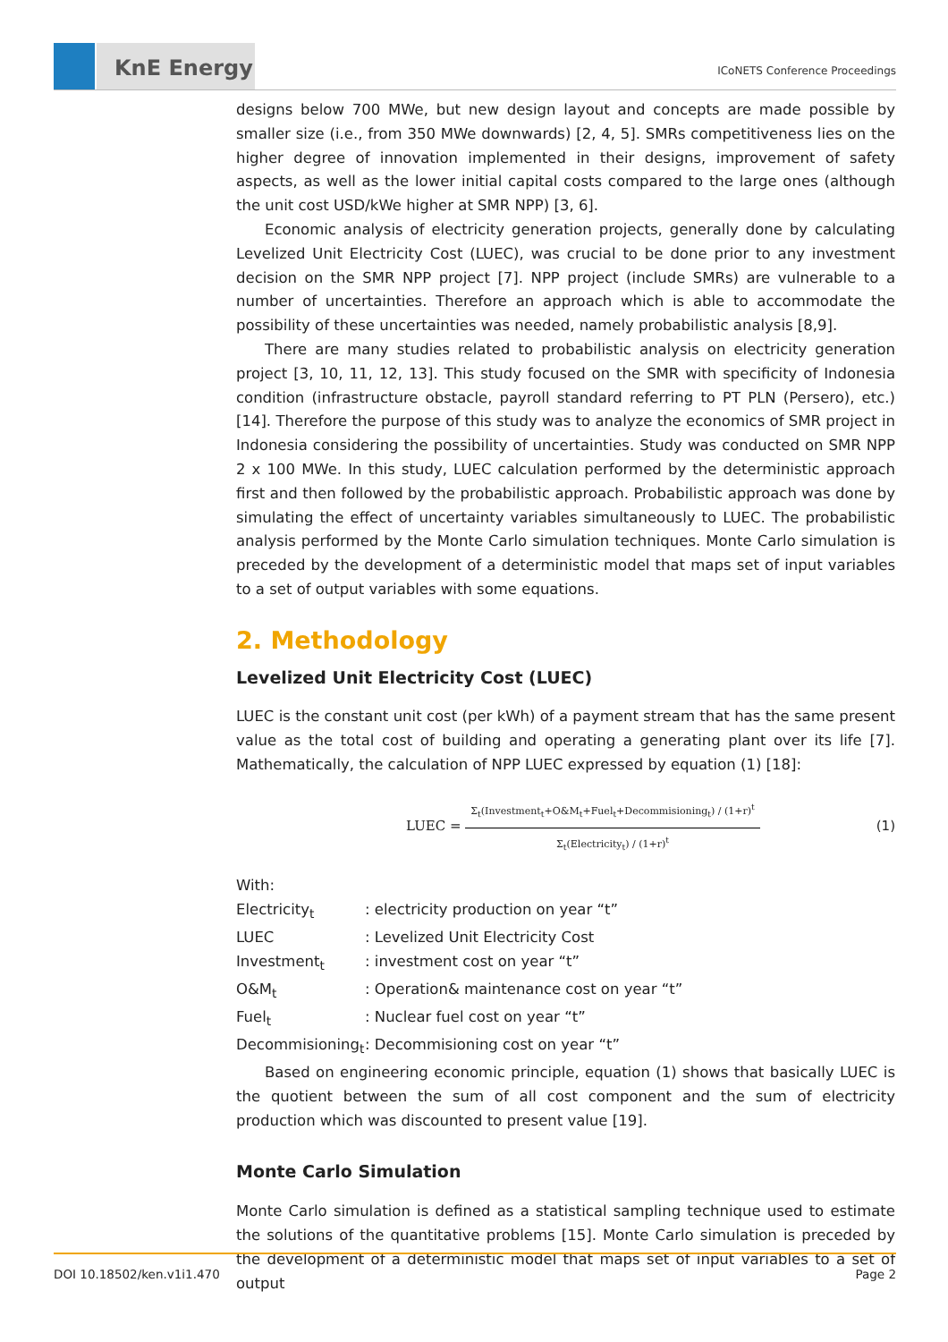KnE Energy
ICoNETS Conference Proceedings
designs below 700 MWe, but new design layout and concepts are made possible by smaller size (i.e., from 350 MWe downwards) [2, 4, 5]. SMRs competitiveness lies on the higher degree of innovation implemented in their designs, improvement of safety aspects, as well as the lower initial capital costs compared to the large ones (although the unit cost USD/kWe higher at SMR NPP) [3, 6].
Economic analysis of electricity generation projects, generally done by calculating Levelized Unit Electricity Cost (LUEC), was crucial to be done prior to any investment decision on the SMR NPP project [7]. NPP project (include SMRs) are vulnerable to a number of uncertainties. Therefore an approach which is able to accommodate the possibility of these uncertainties was needed, namely probabilistic analysis [8,9].
There are many studies related to probabilistic analysis on electricity generation project [3, 10, 11, 12, 13]. This study focused on the SMR with specificity of Indonesia condition (infrastructure obstacle, payroll standard referring to PT PLN (Persero), etc.) [14]. Therefore the purpose of this study was to analyze the economics of SMR project in Indonesia considering the possibility of uncertainties. Study was conducted on SMR NPP 2 x 100 MWe. In this study, LUEC calculation performed by the deterministic approach first and then followed by the probabilistic approach. Probabilistic approach was done by simulating the effect of uncertainty variables simultaneously to LUEC. The probabilistic analysis performed by the Monte Carlo simulation techniques. Monte Carlo simulation is preceded by the development of a deterministic model that maps set of input variables to a set of output variables with some equations.
2. Methodology
Levelized Unit Electricity Cost (LUEC)
LUEC is the constant unit cost (per kWh) of a payment stream that has the same present value as the total cost of building and operating a generating plant over its life [7]. Mathematically, the calculation of NPP LUEC expressed by equation (1) [18]:
LUEC =
Σ<sub>t</sub>(Investment<sub>t</sub>+O&M<sub>t</sub>+Fuel<sub>t</sub>+Decommisioning<sub>t</sub>) / (1+r)<sup>t</sup>
Σ<sub>t</sub>(Electricity<sub>t</sub>) / (1+r)<sup>t</sup>
(1)
With:
| Electricity<sub>t</sub> | : electricity production on year “t” |
| LUEC | : Levelized Unit Electricity Cost |
| Investment<sub>t</sub> | : investment cost on year “t” |
| O&M<sub>t</sub> | : Operation& maintenance cost on year “t” |
| Fuel<sub>t</sub> | : Nuclear fuel cost on year “t” |
| Decommisioning<sub>t</sub> | : Decommisioning cost on year “t” |
Based on engineering economic principle, equation (1) shows that basically LUEC is the quotient between the sum of all cost component and the sum of electricity production which was discounted to present value [19].
Monte Carlo Simulation
Monte Carlo simulation is defined as a statistical sampling technique used to estimate the solutions of the quantitative problems [15]. Monte Carlo simulation is preceded by the development of a deterministic model that maps set of input variables to a set of output
DOI 10.18502/ken.v1i1.470 Page 2